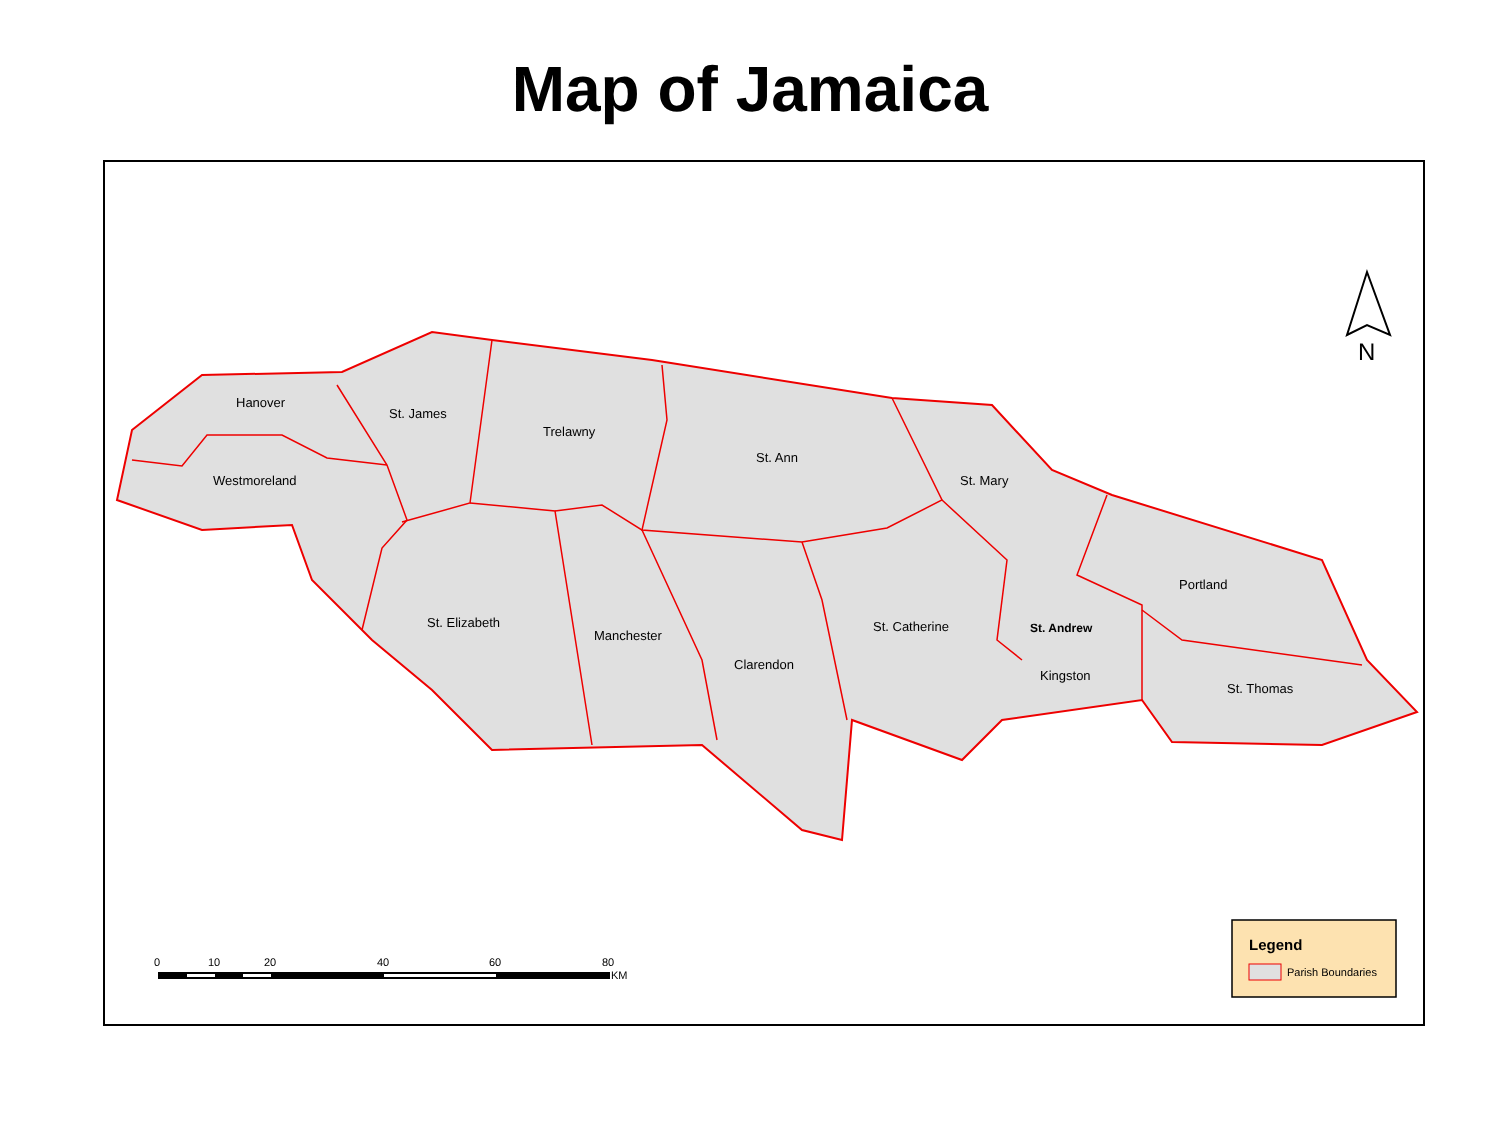Map of Jamaica
Hanover
St. James
Trelawny
Westmoreland
St. Ann
St. Mary
Portland
St. Elizabeth
Manchester
St. Catherine
St. Andrew
Clarendon
Kingston
St. Thomas
N
0
10
20
40
60
80
KM
Legend
Parish Boundaries